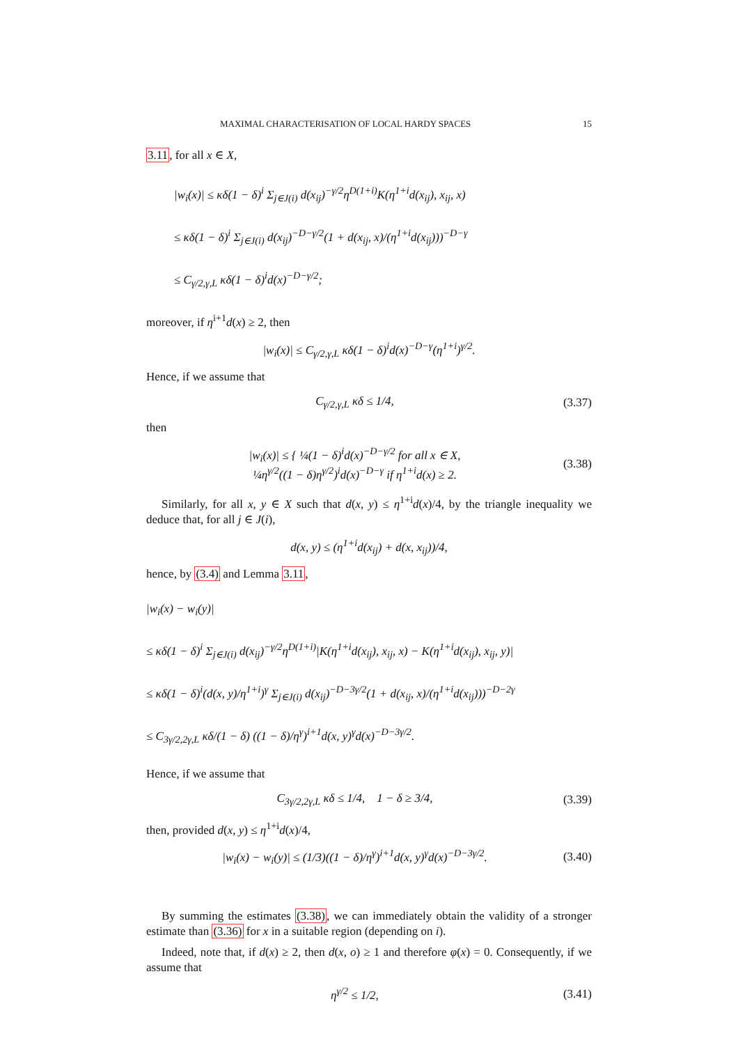MAXIMAL CHARACTERISATION OF LOCAL HARDY SPACES 15
3.11, for all x ∈ X,
|w<sub>i</sub>(x)| ≤ κδ(1 − δ)<sup>i</sup> Σ<sub>j∈J(i)</sub> d(x<sub>ij</sub>)<sup>−γ/2</sup>η<sup>D(1+i)</sup>K(η<sup>1+i</sup>d(x<sub>ij</sub>), x<sub>ij</sub>, x)
≤ κδ(1 − δ)<sup>i</sup> Σ<sub>j∈J(i)</sub> d(x<sub>ij</sub>)<sup>−D−γ/2</sup>(1 + d(x<sub>ij</sub>, x)/(η<sup>1+i</sup>d(x<sub>ij</sub>)))<sup>−D−γ</sup>
≤ C<sub>γ/2,γ,L</sub> κδ(1 − δ)<sup>i</sup>d(x)<sup>−D−γ/2</sup>;
moreover, if η<sup>i+1</sup>d(x) ≥ 2, then
|w<sub>i</sub>(x)| ≤ C<sub>γ/2,γ,L</sub> κδ(1 − δ)<sup>i</sup>d(x)<sup>−D−γ</sup>(η<sup>1+i</sup>)<sup>γ/2</sup>.
Hence, if we assume that
C<sub>γ/2,γ,L</sub> κδ ≤ 1/4, (3.37)
then
|w<sub>i</sub>(x)| ≤ { ¼(1 − δ)<sup>i</sup>d(x)<sup>−D−γ/2</sup> for all x ∈ X,
¼η<sup>γ/2</sup>((1 − δ)η<sup>γ/2</sup>)<sup>i</sup>d(x)<sup>−D−γ</sup> if η<sup>1+i</sup>d(x) ≥ 2. (3.38)
Similarly, for all x, y ∈ X such that d(x, y) ≤ η<sup>1+i</sup>d(x)/4, by the triangle inequality we deduce that, for all j ∈ J(i),
d(x, y) ≤ (η<sup>1+i</sup>d(x<sub>ij</sub>) + d(x, x<sub>ij</sub>))/4,
hence, by (3.4) and Lemma 3.11,
|w<sub>i</sub>(x) − w<sub>i</sub>(y)|
≤ κδ(1 − δ)<sup>i</sup> Σ<sub>j∈J(i)</sub> d(x<sub>ij</sub>)<sup>−γ/2</sup>η<sup>D(1+i)</sup>|K(η<sup>1+i</sup>d(x<sub>ij</sub>), x<sub>ij</sub>, x) − K(η<sup>1+i</sup>d(x<sub>ij</sub>), x<sub>ij</sub>, y)|
≤ κδ(1 − δ)<sup>i</sup>(d(x, y)/η<sup>1+i</sup>)<sup>γ</sup> Σ<sub>j∈J(i)</sub> d(x<sub>ij</sub>)<sup>−D−3γ/2</sup>(1 + d(x<sub>ij</sub>, x)/(η<sup>1+i</sup>d(x<sub>ij</sub>)))<sup>−D−2γ</sup>
≤ C<sub>3γ/2,2γ,L</sub> κδ/(1 − δ) ((1 − δ)/η<sup>γ</sup>)<sup>i+1</sup>d(x, y)<sup>γ</sup>d(x)<sup>−D−3γ/2</sup>.
Hence, if we assume that
C<sub>3γ/2,2γ,L</sub> κδ ≤ 1/4, 1 − δ ≥ 3/4, (3.39)
then, provided d(x, y) ≤ η<sup>1+i</sup>d(x)/4,
|w<sub>i</sub>(x) − w<sub>i</sub>(y)| ≤ (1/3)((1 − δ)/η<sup>γ</sup>)<sup>i+1</sup>d(x, y)<sup>γ</sup>d(x)<sup>−D−3γ/2</sup>. (3.40)
By summing the estimates (3.38), we can immediately obtain the validity of a stronger estimate than (3.36) for x in a suitable region (depending on i).
Indeed, note that, if d(x) ≥ 2, then d(x, o) ≥ 1 and therefore φ(x) = 0. Consequently, if we assume that
η<sup>γ/2</sup> ≤ 1/2, (3.41)